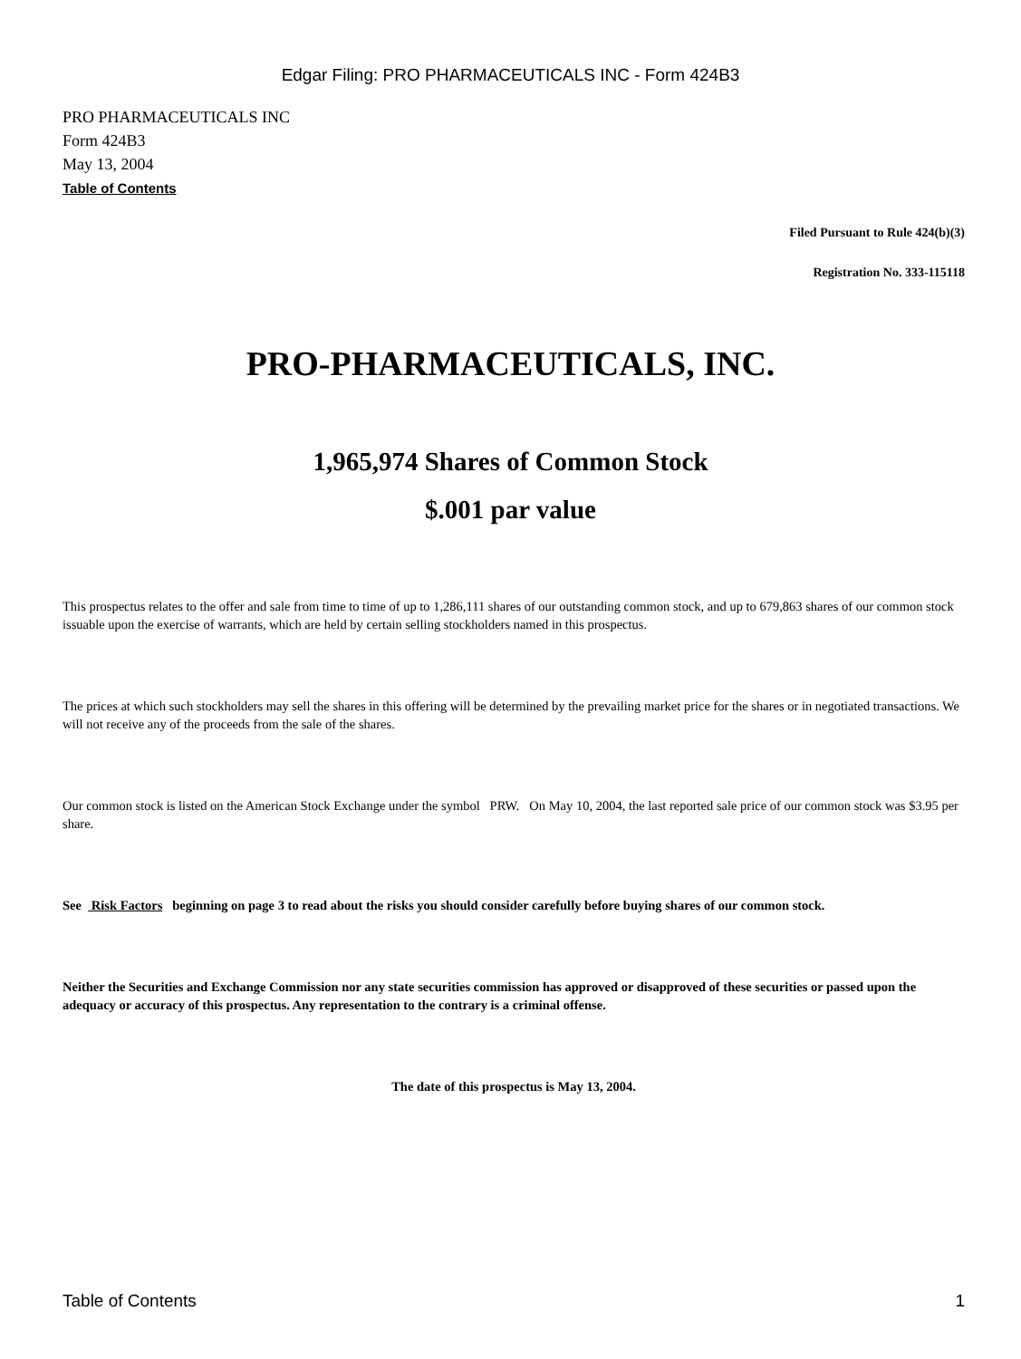Edgar Filing: PRO PHARMACEUTICALS INC - Form 424B3
PRO PHARMACEUTICALS INC
Form 424B3
May 13, 2004
Table of Contents
Filed Pursuant to Rule 424(b)(3)
Registration No. 333-115118
PRO-PHARMACEUTICALS, INC.
1,965,974 Shares of Common Stock
$.001 par value
This prospectus relates to the offer and sale from time to time of up to 1,286,111 shares of our outstanding common stock, and up to 679,863 shares of our common stock issuable upon the exercise of warrants, which are held by certain selling stockholders named in this prospectus.
The prices at which such stockholders may sell the shares in this offering will be determined by the prevailing market price for the shares or in negotiated transactions. We will not receive any of the proceeds from the sale of the shares.
Our common stock is listed on the American Stock Exchange under the symbol PRW. On May 10, 2004, the last reported sale price of our common stock was $3.95 per share.
See Risk Factors beginning on page 3 to read about the risks you should consider carefully before buying shares of our common stock.
Neither the Securities and Exchange Commission nor any state securities commission has approved or disapproved of these securities or passed upon the adequacy or accuracy of this prospectus. Any representation to the contrary is a criminal offense.
The date of this prospectus is May 13, 2004.
Table of Contents 1